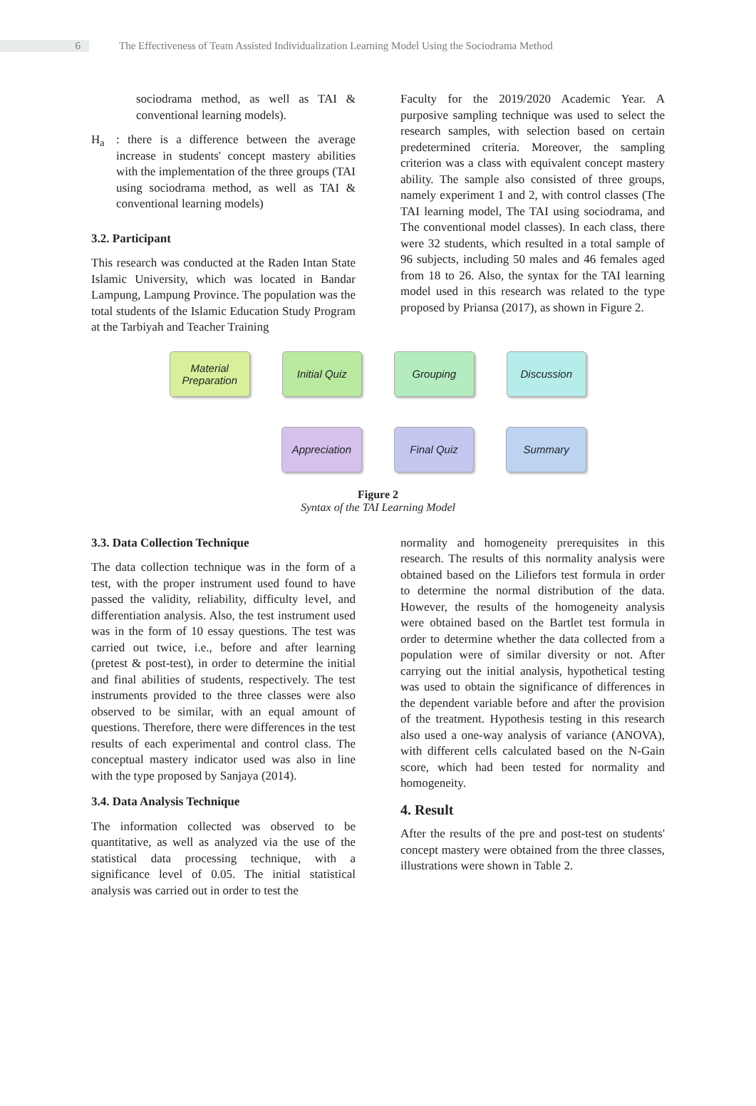6
The Effectiveness of Team Assisted Individualization Learning Model Using the Sociodrama Method
sociodrama method, as well as TAI & conventional learning models).
H<sub>a</sub> : there is a difference between the average increase in students' concept mastery abilities with the implementation of the three groups (TAI using sociodrama method, as well as TAI & conventional learning models)
3.2. Participant
This research was conducted at the Raden Intan State Islamic University, which was located in Bandar Lampung, Lampung Province. The population was the total students of the Islamic Education Study Program at the Tarbiyah and Teacher Training
Faculty for the 2019/2020 Academic Year. A purposive sampling technique was used to select the research samples, with selection based on certain predetermined criteria. Moreover, the sampling criterion was a class with equivalent concept mastery ability. The sample also consisted of three groups, namely experiment 1 and 2, with control classes (The TAI learning model, The TAI using sociodrama, and The conventional model classes). In each class, there were 32 students, which resulted in a total sample of 96 subjects, including 50 males and 46 females aged from 18 to 26. Also, the syntax for the TAI learning model used in this research was related to the type proposed by Priansa (2017), as shown in Figure 2.
Material Preparation
Initial Quiz Grouping Discussion
Appreciation Final Quiz Summary
Figure 2
Syntax of the TAI Learning Model
3.3. Data Collection Technique
The data collection technique was in the form of a test, with the proper instrument used found to have passed the validity, reliability, difficulty level, and differentiation analysis. Also, the test instrument used was in the form of 10 essay questions. The test was carried out twice, i.e., before and after learning (pretest & post-test), in order to determine the initial and final abilities of students, respectively. The test instruments provided to the three classes were also observed to be similar, with an equal amount of questions. Therefore, there were differences in the test results of each experimental and control class. The conceptual mastery indicator used was also in line with the type proposed by Sanjaya (2014).
3.4. Data Analysis Technique
The information collected was observed to be quantitative, as well as analyzed via the use of the statistical data processing technique, with a significance level of 0.05. The initial statistical analysis was carried out in order to test the
normality and homogeneity prerequisites in this research. The results of this normality analysis were obtained based on the Liliefors test formula in order to determine the normal distribution of the data. However, the results of the homogeneity analysis were obtained based on the Bartlet test formula in order to determine whether the data collected from a population were of similar diversity or not. After carrying out the initial analysis, hypothetical testing was used to obtain the significance of differences in the dependent variable before and after the provision of the treatment. Hypothesis testing in this research also used a one-way analysis of variance (ANOVA), with different cells calculated based on the N-Gain score, which had been tested for normality and homogeneity.
4. Result
After the results of the pre and post-test on students' concept mastery were obtained from the three classes, illustrations were shown in Table 2.